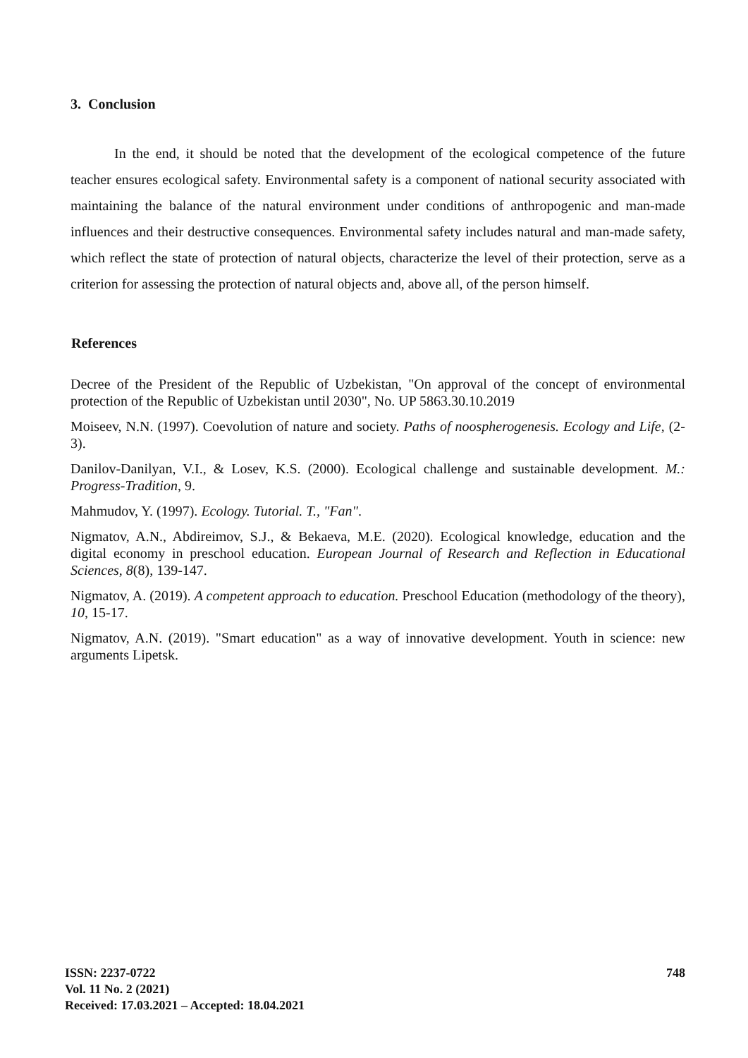3. Conclusion
In the end, it should be noted that the development of the ecological competence of the future teacher ensures ecological safety. Environmental safety is a component of national security associated with maintaining the balance of the natural environment under conditions of anthropogenic and man-made influences and their destructive consequences. Environmental safety includes natural and man-made safety, which reflect the state of protection of natural objects, characterize the level of their protection, serve as a criterion for assessing the protection of natural objects and, above all, of the person himself.
References
Decree of the President of the Republic of Uzbekistan, "On approval of the concept of environmental protection of the Republic of Uzbekistan until 2030", No. UP 5863.30.10.2019
Moiseev, N.N. (1997). Coevolution of nature and society. Paths of noospherogenesis. Ecology and Life, (2-3).
Danilov-Danilyan, V.I., & Losev, K.S. (2000). Ecological challenge and sustainable development. M.: Progress-Tradition, 9.
Mahmudov, Y. (1997). Ecology. Tutorial. T., "Fan".
Nigmatov, A.N., Abdireimov, S.J., & Bekaeva, M.E. (2020). Ecological knowledge, education and the digital economy in preschool education. European Journal of Research and Reflection in Educational Sciences, 8(8), 139-147.
Nigmatov, A. (2019). A competent approach to education. Preschool Education (methodology of the theory), 10, 15-17.
Nigmatov, A.N. (2019). "Smart education" as a way of innovative development. Youth in science: new arguments Lipetsk.
ISSN: 2237-0722
Vol. 11 No. 2 (2021)
Received: 17.03.2021 – Accepted: 18.04.2021
748